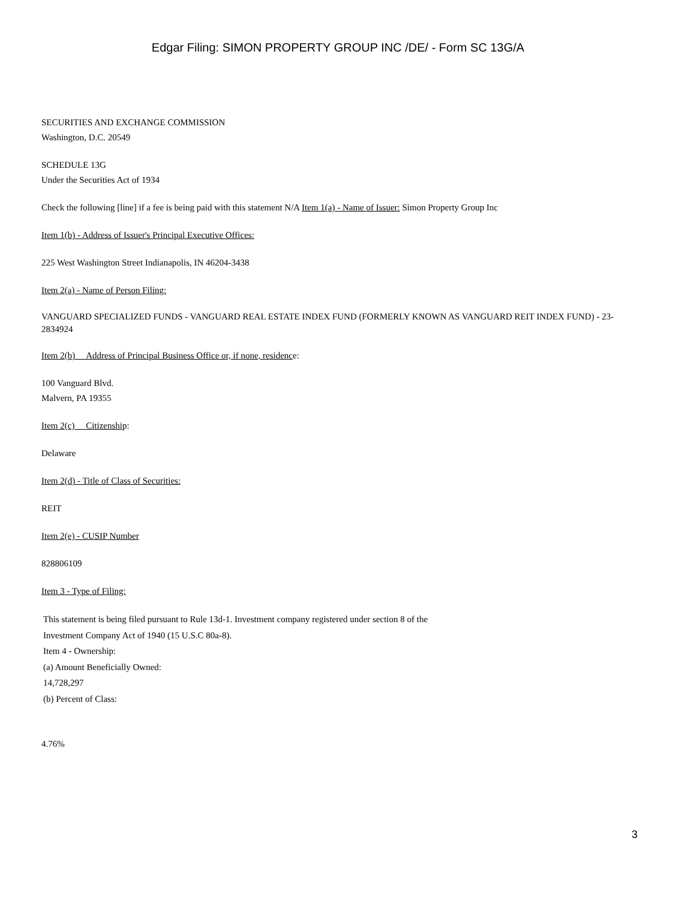Edgar Filing: SIMON PROPERTY GROUP INC /DE/ - Form SC 13G/A
SECURITIES AND EXCHANGE COMMISSION
Washington, D.C. 20549
SCHEDULE 13G
Under the Securities Act of 1934
Check the following [line] if a fee is being paid with this statement N/A Item 1(a) - Name of Issuer: Simon Property Group Inc
Item 1(b) - Address of Issuer's Principal Executive Offices:
225 West Washington Street Indianapolis, IN 46204-3438
Item 2(a) - Name of Person Filing:
VANGUARD SPECIALIZED FUNDS - VANGUARD REAL ESTATE INDEX FUND (FORMERLY KNOWN AS VANGUARD REIT INDEX FUND) - 23-2834924
Item 2(b) Address of Principal Business Office or, if none, residence:
100 Vanguard Blvd.
Malvern, PA 19355
Item 2(c) Citizenship:
Delaware
Item 2(d) - Title of Class of Securities:
REIT
Item 2(e) - CUSIP Number
828806109
Item 3 - Type of Filing:
This statement is being filed pursuant to Rule 13d-1. Investment company registered under section 8 of the
Investment Company Act of 1940 (15 U.S.C 80a-8).
Item 4 - Ownership:
(a) Amount Beneficially Owned:
14,728,297
(b) Percent of Class:
4.76%
3